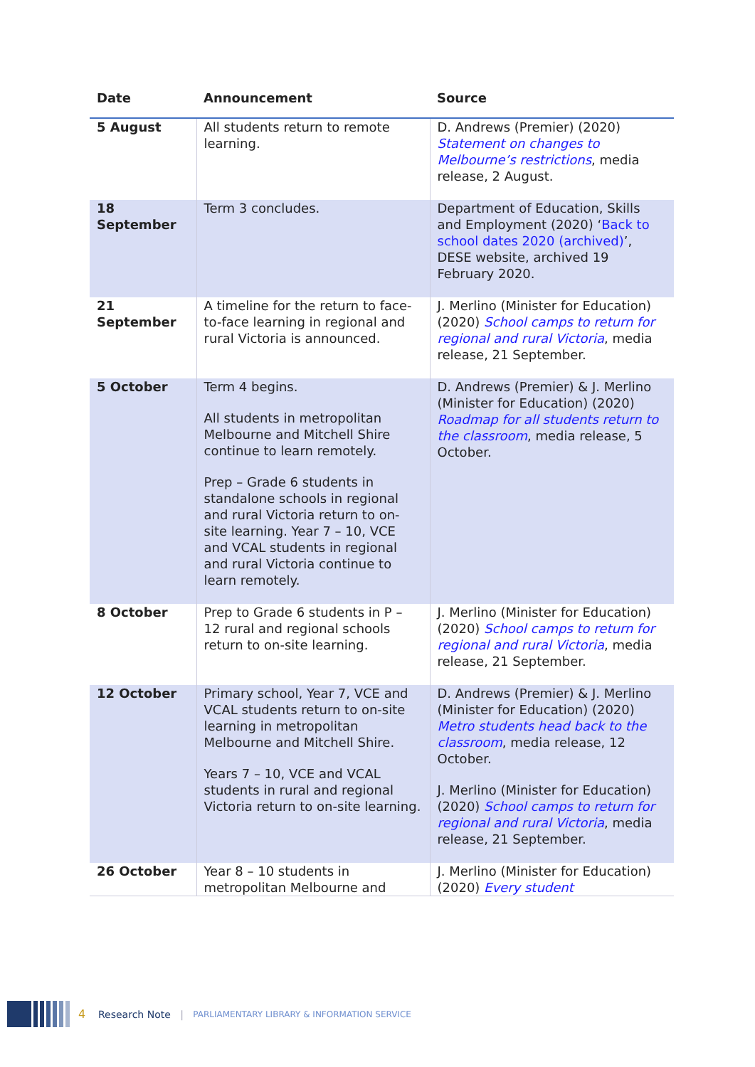| Date | Announcement | Source |
| --- | --- | --- |
| 5 August | All students return to remote learning. | D. Andrews (Premier) (2020) Statement on changes to Melbourne’s restrictions , media release, 2 August. |
| 18 September | Term 3 concludes. | Department of Education, Skills and Employment (2020) ‘ Back to school dates 2020 (archived) ’, DESE website, archived 19 February 2020. |
| 21 September | A timeline for the return to face-to-face learning in regional and rural Victoria is announced. | J. Merlino (Minister for Education) (2020) School camps to return for regional and rural Victoria , media release, 21 September. |
| 5 October | Term 4 begins. All students in metropolitan Melbourne and Mitchell Shire continue to learn remotely. Prep – Grade 6 students in standalone schools in regional and rural Victoria return to on-site learning. Year 7 – 10, VCE and VCAL students in regional and rural Victoria continue to learn remotely. | D. Andrews (Premier) & J. Merlino (Minister for Education) (2020) Roadmap for all students return to the classroom , media release, 5 October. |
| 8 October | Prep to Grade 6 students in P – 12 rural and regional schools return to on-site learning. | J. Merlino (Minister for Education) (2020) School camps to return for regional and rural Victoria , media release, 21 September. |
| 12 October | Primary school, Year 7, VCE and VCAL students return to on-site learning in metropolitan Melbourne and Mitchell Shire. Years 7 – 10, VCE and VCAL students in rural and regional Victoria return to on-site learning. | D. Andrews (Premier) & J. Merlino (Minister for Education) (2020) Metro students head back to the classroom , media release, 12 October. J. Merlino (Minister for Education) (2020) School camps to return for regional and rural Victoria , media release, 21 September. |
| 26 October | Year 8 – 10 students in metropolitan Melbourne and | J. Merlino (Minister for Education) (2020) Every student |
4 Research Note | PARLIAMENTARY LIBRARY & INFORMATION SERVICE